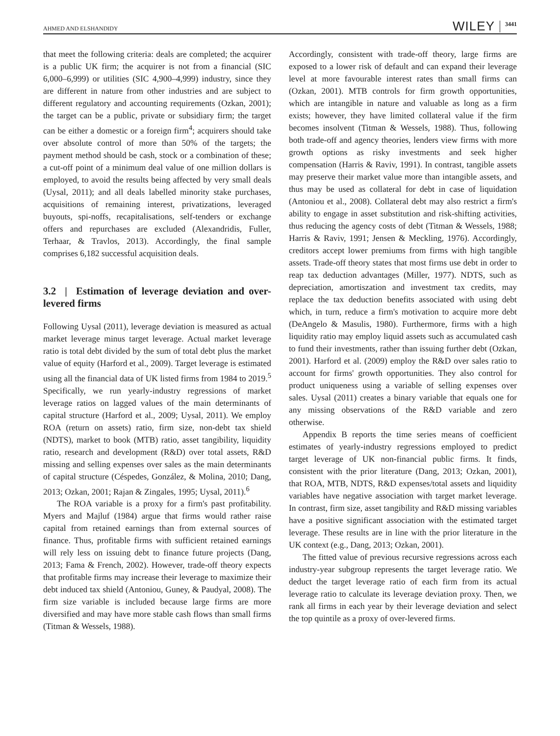AHMED AND ELSHANDIDY WILEY 3441
that meet the following criteria: deals are completed; the acquirer is a public UK firm; the acquirer is not from a financial (SIC 6,000–6,999) or utilities (SIC 4,900–4,999) industry, since they are different in nature from other industries and are subject to different regulatory and accounting requirements (Ozkan, 2001); the target can be a public, private or subsidiary firm; the target can be either a domestic or a foreign firm<sup>4</sup>; acquirers should take over absolute control of more than 50% of the targets; the payment method should be cash, stock or a combination of these; a cut-off point of a minimum deal value of one million dollars is employed, to avoid the results being affected by very small deals (Uysal, 2011); and all deals labelled minority stake purchases, acquisitions of remaining interest, privatizations, leveraged buyouts, spi-noffs, recapitalisations, self-tenders or exchange offers and repurchases are excluded (Alexandridis, Fuller, Terhaar, & Travlos, 2013). Accordingly, the final sample comprises 6,182 successful acquisition deals.
3.2 | Estimation of leverage deviation and over-levered firms
Following Uysal (2011), leverage deviation is measured as actual market leverage minus target leverage. Actual market leverage ratio is total debt divided by the sum of total debt plus the market value of equity (Harford et al., 2009). Target leverage is estimated using all the financial data of UK listed firms from 1984 to 2019.<sup>5</sup> Specifically, we run yearly-industry regressions of market leverage ratios on lagged values of the main determinants of capital structure (Harford et al., 2009; Uysal, 2011). We employ ROA (return on assets) ratio, firm size, non-debt tax shield (NDTS), market to book (MTB) ratio, asset tangibility, liquidity ratio, research and development (R&D) over total assets, R&D missing and selling expenses over sales as the main determinants of capital structure (Céspedes, González, & Molina, 2010; Dang, 2013; Ozkan, 2001; Rajan & Zingales, 1995; Uysal, 2011).<sup>6</sup>
The ROA variable is a proxy for a firm's past profitability. Myers and Majluf (1984) argue that firms would rather raise capital from retained earnings than from external sources of finance. Thus, profitable firms with sufficient retained earnings will rely less on issuing debt to finance future projects (Dang, 2013; Fama & French, 2002). However, trade-off theory expects that profitable firms may increase their leverage to maximize their debt induced tax shield (Antoniou, Guney, & Paudyal, 2008). The firm size variable is included because large firms are more diversified and may have more stable cash flows than small firms (Titman & Wessels, 1988).
Accordingly, consistent with trade-off theory, large firms are exposed to a lower risk of default and can expand their leverage level at more favourable interest rates than small firms can (Ozkan, 2001). MTB controls for firm growth opportunities, which are intangible in nature and valuable as long as a firm exists; however, they have limited collateral value if the firm becomes insolvent (Titman & Wessels, 1988). Thus, following both trade-off and agency theories, lenders view firms with more growth options as risky investments and seek higher compensation (Harris & Raviv, 1991). In contrast, tangible assets may preserve their market value more than intangible assets, and thus may be used as collateral for debt in case of liquidation (Antoniou et al., 2008). Collateral debt may also restrict a firm's ability to engage in asset substitution and risk-shifting activities, thus reducing the agency costs of debt (Titman & Wessels, 1988; Harris & Raviv, 1991; Jensen & Meckling, 1976). Accordingly, creditors accept lower premiums from firms with high tangible assets. Trade-off theory states that most firms use debt in order to reap tax deduction advantages (Miller, 1977). NDTS, such as depreciation, amortiszation and investment tax credits, may replace the tax deduction benefits associated with using debt which, in turn, reduce a firm's motivation to acquire more debt (DeAngelo & Masulis, 1980). Furthermore, firms with a high liquidity ratio may employ liquid assets such as accumulated cash to fund their investments, rather than issuing further debt (Ozkan, 2001). Harford et al. (2009) employ the R&D over sales ratio to account for firms' growth opportunities. They also control for product uniqueness using a variable of selling expenses over sales. Uysal (2011) creates a binary variable that equals one for any missing observations of the R&D variable and zero otherwise.
Appendix B reports the time series means of coefficient estimates of yearly-industry regressions employed to predict target leverage of UK non-financial public firms. It finds, consistent with the prior literature (Dang, 2013; Ozkan, 2001), that ROA, MTB, NDTS, R&D expenses/total assets and liquidity variables have negative association with target market leverage. In contrast, firm size, asset tangibility and R&D missing variables have a positive significant association with the estimated target leverage. These results are in line with the prior literature in the UK context (e.g., Dang, 2013; Ozkan, 2001).
The fitted value of previous recursive regressions across each industry-year subgroup represents the target leverage ratio. We deduct the target leverage ratio of each firm from its actual leverage ratio to calculate its leverage deviation proxy. Then, we rank all firms in each year by their leverage deviation and select the top quintile as a proxy of over-levered firms.